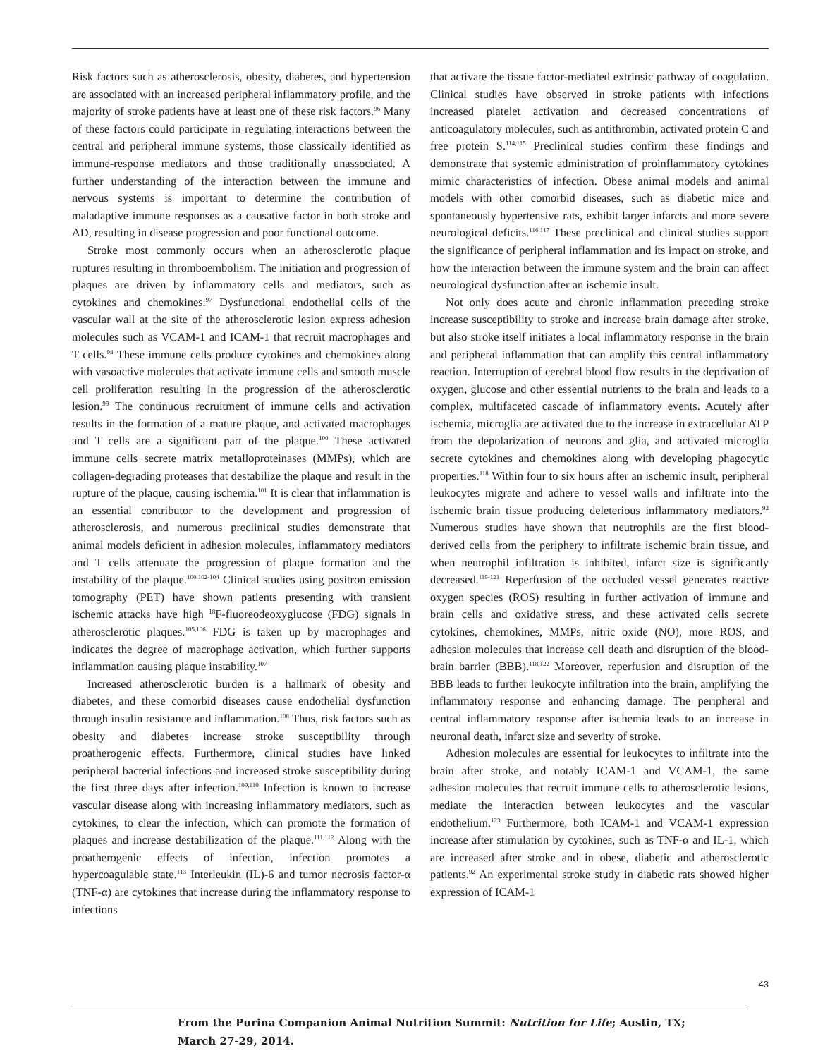Risk factors such as atherosclerosis, obesity, diabetes, and hypertension are associated with an increased peripheral inflammatory profile, and the majority of stroke patients have at least one of these risk factors.<sup>96</sup> Many of these factors could participate in regulating interactions between the central and peripheral immune systems, those classically identified as immune-response mediators and those traditionally unassociated. A further understanding of the interaction between the immune and nervous systems is important to determine the contribution of maladaptive immune responses as a causative factor in both stroke and AD, resulting in disease progression and poor functional outcome.
Stroke most commonly occurs when an atherosclerotic plaque ruptures resulting in thromboembolism. The initiation and progression of plaques are driven by inflammatory cells and mediators, such as cytokines and chemokines.<sup>97</sup> Dysfunctional endothelial cells of the vascular wall at the site of the atherosclerotic lesion express adhesion molecules such as VCAM-1 and ICAM-1 that recruit macrophages and T cells.<sup>98</sup> These immune cells produce cytokines and chemokines along with vasoactive molecules that activate immune cells and smooth muscle cell proliferation resulting in the progression of the atherosclerotic lesion.<sup>99</sup> The continuous recruitment of immune cells and activation results in the formation of a mature plaque, and activated macrophages and T cells are a significant part of the plaque.<sup>100</sup> These activated immune cells secrete matrix metalloproteinases (MMPs), which are collagen-degrading proteases that destabilize the plaque and result in the rupture of the plaque, causing ischemia.<sup>101</sup> It is clear that inflammation is an essential contributor to the development and progression of atherosclerosis, and numerous preclinical studies demonstrate that animal models deficient in adhesion molecules, inflammatory mediators and T cells attenuate the progression of plaque formation and the instability of the plaque.<sup>100,102-104</sup> Clinical studies using positron emission tomography (PET) have shown patients presenting with transient ischemic attacks have high <sup>18</sup>F-fluoreodeoxyglucose (FDG) signals in atherosclerotic plaques.<sup>105,106</sup> FDG is taken up by macrophages and indicates the degree of macrophage activation, which further supports inflammation causing plaque instability.<sup>107</sup>
Increased atherosclerotic burden is a hallmark of obesity and diabetes, and these comorbid diseases cause endothelial dysfunction through insulin resistance and inflammation.<sup>108</sup> Thus, risk factors such as obesity and diabetes increase stroke susceptibility through proatherogenic effects. Furthermore, clinical studies have linked peripheral bacterial infections and increased stroke susceptibility during the first three days after infection.<sup>109,110</sup> Infection is known to increase vascular disease along with increasing inflammatory mediators, such as cytokines, to clear the infection, which can promote the formation of plaques and increase destabilization of the plaque.<sup>111,112</sup> Along with the proatherogenic effects of infection, infection promotes a hypercoagulable state.<sup>113</sup> Interleukin (IL)-6 and tumor necrosis factor-α (TNF-α) are cytokines that increase during the inflammatory response to infections
that activate the tissue factor-mediated extrinsic pathway of coagulation. Clinical studies have observed in stroke patients with infections increased platelet activation and decreased concentrations of anticoagulatory molecules, such as antithrombin, activated protein C and free protein S.<sup>114,115</sup> Preclinical studies confirm these findings and demonstrate that systemic administration of proinflammatory cytokines mimic characteristics of infection. Obese animal models and animal models with other comorbid diseases, such as diabetic mice and spontaneously hypertensive rats, exhibit larger infarcts and more severe neurological deficits.<sup>116,117</sup> These preclinical and clinical studies support the significance of peripheral inflammation and its impact on stroke, and how the interaction between the immune system and the brain can affect neurological dysfunction after an ischemic insult.
Not only does acute and chronic inflammation preceding stroke increase susceptibility to stroke and increase brain damage after stroke, but also stroke itself initiates a local inflammatory response in the brain and peripheral inflammation that can amplify this central inflammatory reaction. Interruption of cerebral blood flow results in the deprivation of oxygen, glucose and other essential nutrients to the brain and leads to a complex, multifaceted cascade of inflammatory events. Acutely after ischemia, microglia are activated due to the increase in extracellular ATP from the depolarization of neurons and glia, and activated microglia secrete cytokines and chemokines along with developing phagocytic properties.<sup>118</sup> Within four to six hours after an ischemic insult, peripheral leukocytes migrate and adhere to vessel walls and infiltrate into the ischemic brain tissue producing deleterious inflammatory mediators.<sup>92</sup> Numerous studies have shown that neutrophils are the first blood-derived cells from the periphery to infiltrate ischemic brain tissue, and when neutrophil infiltration is inhibited, infarct size is significantly decreased.<sup>119-121</sup> Reperfusion of the occluded vessel generates reactive oxygen species (ROS) resulting in further activation of immune and brain cells and oxidative stress, and these activated cells secrete cytokines, chemokines, MMPs, nitric oxide (NO), more ROS, and adhesion molecules that increase cell death and disruption of the blood-brain barrier (BBB).<sup>118,122</sup> Moreover, reperfusion and disruption of the BBB leads to further leukocyte infiltration into the brain, amplifying the inflammatory response and enhancing damage. The peripheral and central inflammatory response after ischemia leads to an increase in neuronal death, infarct size and severity of stroke.
Adhesion molecules are essential for leukocytes to infiltrate into the brain after stroke, and notably ICAM-1 and VCAM-1, the same adhesion molecules that recruit immune cells to atherosclerotic lesions, mediate the interaction between leukocytes and the vascular endothelium.<sup>123</sup> Furthermore, both ICAM-1 and VCAM-1 expression increase after stimulation by cytokines, such as TNF-α and IL-1, which are increased after stroke and in obese, diabetic and atherosclerotic patients.<sup>92</sup> An experimental stroke study in diabetic rats showed higher expression of ICAM-1
43
From the Purina Companion Animal Nutrition Summit: Nutrition for Life; Austin, TX;
March 27-29, 2014.